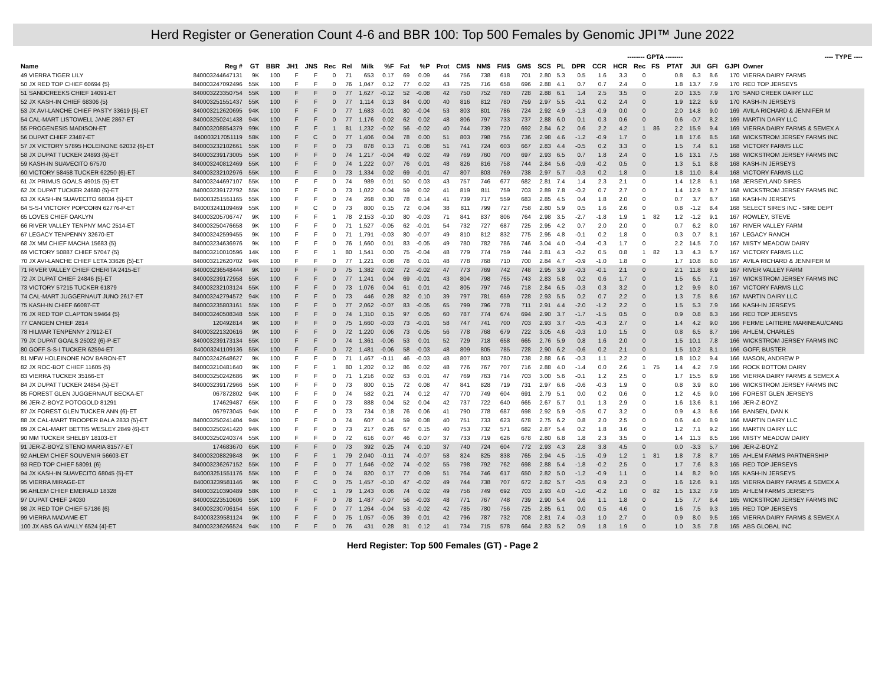Herd Register or Generation Count 4-6 and BBR 100: Top 500 Females by Genomic JPI™ June 2022
| | | | | | | | | | | | | -------- GPTA -------- | | | | | | | | | | | | | ---- TYPE ---- | | | | |
| --- | --- | --- | --- | --- | --- | --- | --- | --- | --- | --- | --- | --- | --- | --- | --- | --- | --- | --- | --- | --- | --- | --- | --- | --- | --- | --- | --- | --- | --- |
| Name | Reg # | GT | BBR | JH1 | JNS | Rec | Rel | Milk | %F | Fat | %P | Prot | CM$ | NM$ | FM$ | GM$ | SCS | PL | DPR | CCR | HCR | Rec | FS | PTAT | JUI | GFI | GJPI | Owner | |
| 49 VIERRA TIGER LILY | 840003244647131 | 9K | 100 | F | F | 0 | 71 | 653 | 0.17 | 69 | 0.09 | 44 | 756 | 738 | 618 | 701 | 2.80 | 5.3 | 0.5 | 1.6 | 3.3 | 0 | | 0.8 | 6.3 | 8.6 | 170 | VIERRA DAIRY FARMS | |
| 50 JX RED TOP CHIEF 60694 {5} | 840003247092496 | 55K | 100 | F | F | 0 | 76 | 1,047 | 0.12 | 77 | 0.02 | 43 | 725 | 716 | 658 | 696 | 2.88 | 4.1 | 0.7 | 0.7 | 2.4 | 0 | | 1.8 | 13.7 | 7.9 | 170 | RED TOP JERSEYS | |
| 51 SANDCREEKS CHIEF 14091-ET | 840003223350754 | 55K | 100 | F | F | 0 | 77 | 1,627 | -0.12 | 52 | -0.08 | 42 | 750 | 752 | 780 | 728 | 2.88 | 6.1 | 1.4 | 2.5 | 3.5 | 0 | | 2.0 | 13.5 | 7.9 | 170 | SAND CREEK DAIRY LLC | |
| 52 JX KASH-IN CHIEF 68306 {5} | 840003251551437 | 55K | 100 | F | F | 0 | 77 | 1,114 | 0.13 | 84 | 0.00 | 40 | 816 | 812 | 780 | 759 | 2.97 | 5.5 | -0.1 | 0.2 | 2.4 | 0 | | 1.9 | 12.2 | 6.9 | 170 | KASH-IN JERSEYS | |
| 53 JX AVI-LANCHE CHIEF PASTY 33619 {5}-ET | 840003212620695 | 94K | 100 | F | F | 0 | 77 | 1,683 | -0.01 | 80 | -0.04 | 53 | 803 | 801 | 786 | 724 | 2.92 | 4.9 | -1.3 | -0.9 | 0.0 | 0 | | 2.0 | 14.8 | 9.0 | 169 | AVILA RICHARD & JENNIFER M | |
| 54 CAL-MART LISTOWELL JANE 2867-ET | 840003250241438 | 94K | 100 | F | F | 0 | 77 | 1,176 | 0.02 | 62 | 0.02 | 48 | 806 | 797 | 733 | 737 | 2.88 | 6.0 | 0.1 | 0.3 | 0.6 | 0 | | 0.6 | -0.7 | 8.2 | 169 | MARTIN DAIRY LLC | |
| 55 PROGENESIS MADISON-ET | 840003208854379 | 99K | 100 | F | F | 1 | 81 | 1,232 | -0.02 | 56 | -0.02 | 40 | 744 | 739 | 720 | 692 | 2.84 | 6.2 | 0.6 | 2.2 | 4.2 | 1 | 86 | 2.2 | 15.9 | 9.4 | 169 | VIERRA DAIRY FARMS & SEMEX A | |
| 56 DUPAT CHIEF 23487-ET | 840003217051119 | 58K | 100 | F | C | 0 | 77 | 1,406 | 0.04 | 78 | 0.00 | 51 | 803 | 798 | 756 | 736 | 2.98 | 4.6 | -1.2 | -0.9 | 1.7 | 0 | | 1.8 | 17.6 | 8.5 | 168 | WICKSTROM JERSEY FARMS INC | |
| 57 JX VICTORY 57895 HOLEINONE 62032 {6}-ET | 840003232102661 | 55K | 100 | F | F | 0 | 73 | 878 | 0.13 | 71 | 0.08 | 51 | 741 | 724 | 603 | 667 | 2.83 | 4.4 | -0.5 | 0.2 | 3.3 | 0 | | 1.5 | 7.4 | 8.1 | 168 | VICTORY FARMS LLC | |
| 58 JX DUPAT TUCKER 24893 {6}-ET | 840003239173005 | 55K | 100 | F | F | 0 | 74 | 1,217 | -0.04 | 49 | 0.02 | 49 | 769 | 760 | 700 | 697 | 2.93 | 6.5 | 0.7 | 1.8 | 2.4 | 0 | | 1.6 | 13.1 | 7.5 | 168 | WICKSTROM JERSEY FARMS INC | |
| 59 KASH-IN SUAVECITO 67570 | 840003240812469 | 55K | 100 | F | F | 0 | 74 | 1,222 | 0.07 | 76 | 0.01 | 48 | 826 | 816 | 758 | 744 | 2.84 | 5.6 | -0.9 | -0.2 | 0.5 | 0 | | 1.3 | 5.1 | 8.8 | 168 | KASH-IN JERSEYS | |
| 60 VICTORY 58458 TUCKER 62250 {6}-ET | 840003232102976 | 55K | 100 | F | F | 0 | 73 | 1,334 | 0.02 | 69 | -0.01 | 47 | 807 | 803 | 769 | 738 | 2.97 | 5.7 | -0.3 | 0.2 | 1.8 | 0 | | 1.8 | 11.0 | 8.4 | 168 | VICTORY FARMS LLC | |
| 61 JX PRIMUS GOALS 49015 {5}-ET | 840003244697107 | 55K | 100 | F | F | 0 | 74 | 989 | 0.01 | 50 | 0.03 | 43 | 757 | 746 | 677 | 682 | 2.81 | 7.4 | 1.4 | 2.3 | 2.1 | 0 | | 1.4 | 12.8 | 6.1 | 168 | JERSEYLAND SIRES | |
| 62 JX DUPAT TUCKER 24680 {5}-ET | 840003239172792 | 55K | 100 | F | F | 0 | 73 | 1,022 | 0.04 | 59 | 0.02 | 41 | 819 | 811 | 759 | 703 | 2.89 | 7.8 | -0.2 | 0.7 | 2.7 | 0 | | 1.4 | 12.9 | 8.7 | 168 | WICKSTROM JERSEY FARMS INC | |
| 63 JX KASH-IN SUAVECITO 68034 {5}-ET | 840003251551165 | 55K | 100 | F | F | 0 | 74 | 268 | 0.30 | 78 | 0.14 | 41 | 739 | 717 | 559 | 683 | 2.85 | 4.5 | 0.4 | 1.8 | 2.0 | 0 | | 0.7 | 3.7 | 8.7 | 168 | KASH-IN JERSEYS | |
| 64 S-S-I VICTORY POPCORN 62776-P-ET | 840003241109469 | 55K | 100 | F | C | 0 | 73 | 800 | 0.15 | 72 | 0.04 | 38 | 811 | 799 | 727 | 758 | 2.80 | 5.9 | 0.5 | 1.6 | 2.6 | 0 | | 0.8 | -1.2 | 8.4 | 168 | SELECT SIRES INC - SIRE DEPT | |
| 65 LOVES CHIEF OAKLYN | 840003205706747 | 9K | 100 | F | F | 1 | 78 | 2,153 | -0.10 | 80 | -0.03 | 71 | 841 | 837 | 806 | 764 | 2.98 | 3.5 | -2.7 | -1.8 | 1.9 | 1 | 82 | 1.2 | -1.2 | 9.1 | 167 | ROWLEY, STEVE | |
| 66 RIVER VALLEY TENPNY MAC 2514-ET | 840003250476658 | 9K | 100 | F | F | 0 | 71 | 1,527 | -0.05 | 62 | -0.01 | 54 | 732 | 727 | 687 | 725 | 2.95 | 4.2 | 0.7 | 2.0 | 2.0 | 0 | | 0.7 | 6.2 | 8.0 | 167 | RIVER VALLEY FARM | |
| 67 LEGACY TENPENNY 32670-ET | 840003242599455 | 9K | 100 | F | F | 0 | 71 | 1,791 | -0.03 | 80 | -0.07 | 49 | 810 | 812 | 832 | 775 | 2.95 | 4.8 | -0.1 | 0.2 | 1.8 | 0 | | 0.3 | 0.7 | 8.1 | 167 | LEGACY RANCH | |
| 68 JX MM CHIEF MACHA 15683 {5} | 840003234636976 | 9K | 100 | F | F | 0 | 76 | 1,660 | 0.01 | 83 | -0.05 | 49 | 780 | 782 | 786 | 746 | 3.04 | 4.0 | -0.4 | -0.3 | 1.7 | 0 | | 2.2 | 14.5 | 7.0 | 167 | MISTY MEADOW DAIRY | |
| 69 VICTORY 50887 CHIEF 57047 {5} | 840003210010596 | 14K | 100 | F | F | 1 | 80 | 1,541 | 0.00 | 75 | -0.04 | 48 | 779 | 774 | 759 | 744 | 2.81 | 4.3 | -0.2 | 0.5 | 0.8 | 1 | 82 | 1.3 | 4.3 | 6.7 | 167 | VICTORY FARMS LLC | |
| 70 JX AVI-LANCHE CHIEF LETA 33626 {5}-ET | 840003212620702 | 94K | 100 | F | F | 0 | 77 | 1,221 | 0.08 | 78 | 0.01 | 48 | 778 | 768 | 710 | 700 | 2.84 | 4.7 | -0.9 | -1.0 | 1.8 | 0 | | 1.7 | 10.8 | 8.0 | 167 | AVILA RICHARD & JENNIFER M | |
| 71 RIVER VALLEY CHIEF CHERITA 2415-ET | 840003236548444 | 9K | 100 | F | F | 0 | 75 | 1,382 | 0.02 | 72 | -0.02 | 47 | 773 | 769 | 742 | 748 | 2.95 | 3.9 | -0.3 | -0.1 | 2.1 | 0 | | 2.1 | 11.8 | 8.9 | 167 | RIVER VALLEY FARM | |
| 72 JX DUPAT CHIEF 24846 {5}-ET | 840003239172958 | 55K | 100 | F | F | 0 | 77 | 1,241 | 0.04 | 69 | -0.01 | 43 | 804 | 798 | 765 | 743 | 2.83 | 5.8 | 0.2 | 0.6 | 1.7 | 0 | | 1.5 | 6.5 | 7.1 | 167 | WICKSTROM JERSEY FARMS INC | |
| 73 VICTORY 57215 TUCKER 61879 | 840003232103124 | 55K | 100 | F | F | 0 | 73 | 1,076 | 0.04 | 61 | 0.01 | 42 | 805 | 797 | 746 | 718 | 2.84 | 6.5 | -0.3 | 0.3 | 3.2 | 0 | | 1.2 | 9.9 | 8.0 | 167 | VICTORY FARMS LLC | |
| 74 CAL-MART JUGGERNAUT JUNO 2617-ET | 840003242794572 | 94K | 100 | F | F | 0 | 73 | 446 | 0.28 | 82 | 0.10 | 39 | 797 | 781 | 659 | 728 | 2.93 | 5.5 | 0.2 | 0.7 | 2.2 | 0 | | 1.3 | 7.5 | 8.6 | 167 | MARTIN DAIRY LLC | |
| 75 KASH-IN CHIEF 66087-ET | 840003235803161 | 55K | 100 | F | F | 0 | 77 | 2,062 | -0.07 | 83 | -0.05 | 65 | 799 | 796 | 778 | 711 | 2.91 | 4.4 | -2.0 | -1.2 | 2.2 | 0 | | 1.5 | 5.3 | 7.9 | 166 | KASH-IN JERSEYS | |
| 76 JX RED TOP CLAPTON 59464 {5} | 840003240508348 | 55K | 100 | F | F | 0 | 74 | 1,310 | 0.15 | 97 | 0.05 | 60 | 787 | 774 | 674 | 694 | 2.90 | 3.7 | -1.7 | -1.5 | 0.5 | 0 | | 0.9 | 0.8 | 8.3 | 166 | RED TOP JERSEYS | |
| 77 CANGEN CHIEF 2814 | 120492814 | 9K | 100 | F | F | 0 | 75 | 1,660 | -0.03 | 73 | -0.01 | 58 | 747 | 741 | 700 | 703 | 2.93 | 3.7 | -0.5 | -0.3 | 2.7 | 0 | | 1.4 | 4.2 | 9.0 | 166 | FERME LAITIERE MARINEAU/CANG | |
| 78 HILMAR TENPENNY 27912-ET | 840003221320616 | 9K | 100 | F | F | 0 | 72 | 1,220 | 0.06 | 73 | 0.05 | 56 | 778 | 768 | 679 | 722 | 3.05 | 4.6 | -0.3 | 1.0 | 1.5 | 0 | | 0.8 | 6.5 | 8.7 | 166 | AHLEM, CHARLES | |
| 79 JX DUPAT GOALS 25022 {6}-P-ET | 840003239173134 | 55K | 100 | F | F | 0 | 74 | 1,361 | -0.06 | 53 | 0.01 | 52 | 729 | 718 | 658 | 665 | 2.76 | 5.9 | 0.8 | 1.6 | 2.0 | 0 | | 1.5 | 10.1 | 7.8 | 166 | WICKSTROM JERSEY FARMS INC | |
| 80 GOFF S-S-I TUCKER 62594-ET | 840003241109136 | 55K | 100 | F | F | 0 | 72 | 1,481 | -0.06 | 58 | -0.03 | 48 | 809 | 805 | 785 | 728 | 2.90 | 6.2 | -0.6 | 0.2 | 2.1 | 0 | | 1.5 | 10.2 | 8.1 | 166 | GOFF, BUSTER | |
| 81 MFW HOLEINONE NOV BARON-ET | 840003242648627 | 9K | 100 | F | F | 0 | 71 | 1,467 | -0.11 | 46 | -0.03 | 48 | 807 | 803 | 780 | 738 | 2.88 | 6.6 | -0.3 | 1.1 | 2.2 | 0 | | 1.8 | 10.2 | 9.4 | 166 | MASON, ANDREW P | |
| 82 JX ROC-BOT CHIEF 11605 {5} | 840003210481640 | 9K | 100 | F | F | 1 | 80 | 1,202 | 0.12 | 86 | 0.02 | 48 | 776 | 767 | 707 | 716 | 2.88 | 4.0 | -1.4 | 0.0 | 2.6 | 1 | 75 | 1.4 | 4.2 | 7.9 | 166 | ROCK BOTTOM DAIRY | |
| 83 VIERRA TUCKER 35166-ET | 840003250242686 | 9K | 100 | F | F | 0 | 71 | 1,216 | 0.02 | 63 | 0.01 | 47 | 769 | 763 | 714 | 703 | 3.00 | 5.6 | -0.1 | 1.2 | 2.5 | 0 | | 1.7 | 15.5 | 8.9 | 166 | VIERRA DAIRY FARMS & SEMEX A | |
| 84 JX DUPAT TUCKER 24854 {5}-ET | 840003239172966 | 55K | 100 | F | F | 0 | 73 | 800 | 0.15 | 72 | 0.08 | 47 | 841 | 828 | 719 | 731 | 2.97 | 6.6 | -0.6 | -0.3 | 1.9 | 0 | | 0.8 | 3.9 | 8.0 | 166 | WICKSTROM JERSEY FARMS INC | |
| 85 FOREST GLEN JUGGERNAUT BECKA-ET | 067872802 | 94K | 100 | F | F | 0 | 74 | 582 | 0.21 | 74 | 0.12 | 47 | 770 | 749 | 604 | 691 | 2.79 | 5.1 | 0.0 | 0.2 | 0.6 | 0 | | 1.2 | 4.5 | 9.0 | 166 | FOREST GLEN JERSEYS | |
| 86 JER-Z-BOYZ POTOGOLD 81291 | 174629487 | 65K | 100 | F | F | 0 | 73 | 888 | 0.04 | 52 | 0.04 | 42 | 737 | 722 | 640 | 665 | 2.67 | 5.7 | 0.1 | 1.3 | 2.9 | 0 | | 1.6 | 13.6 | 8.1 | 166 | JER-Z-BOYZ | |
| 87 JX FOREST GLEN TUCKER ANN {6}-ET | 067973045 | 94K | 100 | F | F | 0 | 73 | 734 | 0.18 | 76 | 0.06 | 41 | 790 | 778 | 687 | 698 | 2.92 | 5.9 | -0.5 | 0.7 | 3.2 | 0 | | 0.9 | 4.3 | 8.6 | 166 | BANSEN, DAN K | |
| 88 JX CAL-MART TROOPER BALA 2833 {5}-ET | 840003250241404 | 94K | 100 | F | F | 0 | 74 | 607 | 0.14 | 59 | 0.08 | 40 | 751 | 733 | 623 | 678 | 2.75 | 6.2 | 0.8 | 2.0 | 2.5 | 0 | | 0.6 | 4.0 | 8.9 | 166 | MARTIN DAIRY LLC | |
| 89 JX CAL-MART BETTIS WESLEY 2849 {6}-ET | 840003250241420 | 94K | 100 | F | F | 0 | 73 | 217 | 0.26 | 67 | 0.15 | 40 | 753 | 732 | 571 | 682 | 2.87 | 5.4 | 0.2 | 1.8 | 3.6 | 0 | | 1.2 | 7.1 | 9.2 | 166 | MARTIN DAIRY LLC | |
| 90 MM TUCKER SHELBY 18103-ET | 840003250240374 | 55K | 100 | F | F | 0 | 72 | 616 | 0.07 | 46 | 0.07 | 37 | 733 | 719 | 626 | 678 | 2.80 | 6.8 | 1.8 | 2.3 | 3.5 | 0 | | 1.4 | 11.3 | 8.5 | 166 | MISTY MEADOW DAIRY | |
| 91 JER-Z-BOYZ STENO MARIA 81577-ET | 174683670 | 65K | 100 | F | F | 0 | 73 | 392 | 0.25 | 74 | 0.10 | 37 | 740 | 724 | 604 | 772 | 2.93 | 4.3 | 2.8 | 3.8 | 4.5 | 0 | | 0.0 | -3.3 | 5.7 | 166 | JER-Z-BOYZ | |
| 92 AHLEM CHIEF SOUVENIR 56603-ET | 840003208829848 | 9K | 100 | F | F | 1 | 79 | 2,040 | -0.11 | 74 | -0.07 | 58 | 824 | 825 | 838 | 765 | 2.94 | 4.5 | -1.5 | -0.9 | 1.2 | 1 | 81 | 1.8 | 7.8 | 8.7 | 165 | AHLEM FARMS PARTNERSHIP | |
| 93 RED TOP CHIEF 58091 {6} | 840003236267152 | 55K | 100 | F | F | 0 | 77 | 1,646 | -0.02 | 74 | -0.02 | 55 | 798 | 792 | 762 | 698 | 2.88 | 5.4 | -1.8 | -0.2 | 2.5 | 0 | | 1.7 | 7.6 | 8.3 | 165 | RED TOP JERSEYS | |
| 94 JX KASH-IN SUAVECITO 68045 {5}-ET | 840003251551176 | 55K | 100 | F | F | 0 | 74 | 820 | 0.17 | 77 | 0.09 | 51 | 764 | 746 | 617 | 650 | 2.82 | 5.0 | -1.2 | -0.9 | 1.1 | 0 | | 1.4 | 8.2 | 9.0 | 165 | KASH-IN JERSEYS | |
| 95 VIERRA MIRAGE-ET | 840003239581146 | 9K | 100 | F | C | 0 | 75 | 1,457 | -0.10 | 47 | -0.02 | 49 | 744 | 738 | 707 | 672 | 2.82 | 5.7 | -0.5 | 0.9 | 2.3 | 0 | | 1.6 | 12.6 | 9.1 | 165 | VIERRA DAIRY FARMS & SEMEX A | |
| 96 AHLEM CHIEF EMERALD 18328 | 840003210390489 | 58K | 100 | F | C | 1 | 79 | 1,243 | 0.06 | 74 | 0.02 | 49 | 756 | 749 | 692 | 703 | 2.93 | 4.0 | -1.0 | -0.2 | 1.0 | 0 | 82 | 1.5 | 13.2 | 7.9 | 165 | AHLEM FARMS JERSEYS | |
| 97 DUPAT CHIEF 24030 | 840003223510606 | 55K | 100 | F | F | 0 | 78 | 1,487 | -0.07 | 56 | -0.03 | 48 | 771 | 767 | 748 | 739 | 2.90 | 5.4 | 0.6 | 1.1 | 1.8 | 0 | | 1.5 | 7.7 | 8.4 | 165 | WICKSTROM JERSEY FARMS INC | |
| 98 JX RED TOP CHIEF 57186 {6} | 840003230706154 | 55K | 100 | F | F | 0 | 77 | 1,264 | -0.04 | 53 | -0.02 | 42 | 785 | 780 | 756 | 725 | 2.85 | 6.1 | 0.0 | 0.5 | 4.6 | 0 | | 1.6 | 7.5 | 9.3 | 165 | RED TOP JERSEYS | |
| 99 VIERRA MADAME-ET | 840003239581124 | 9K | 100 | F | F | 0 | 75 | 1,057 | -0.05 | 39 | 0.01 | 42 | 796 | 787 | 732 | 708 | 2.81 | 7.4 | -0.3 | 1.0 | 2.7 | 0 | | 0.9 | 8.0 | 9.5 | 165 | VIERRA DAIRY FARMS & SEMEX A | |
| 100 JX ABS GA WALLY 6524 {4}-ET | 840003236266524 | 94K | 100 | F | F | 0 | 76 | 431 | 0.28 | 81 | 0.12 | 41 | 734 | 715 | 578 | 664 | 2.83 | 5.2 | 0.9 | 1.8 | 1.9 | 0 | | 1.0 | 3.5 | 7.8 | 165 | ABS GLOBAL INC | |
Herd Register: Top 500 Females (GT) - Page 2